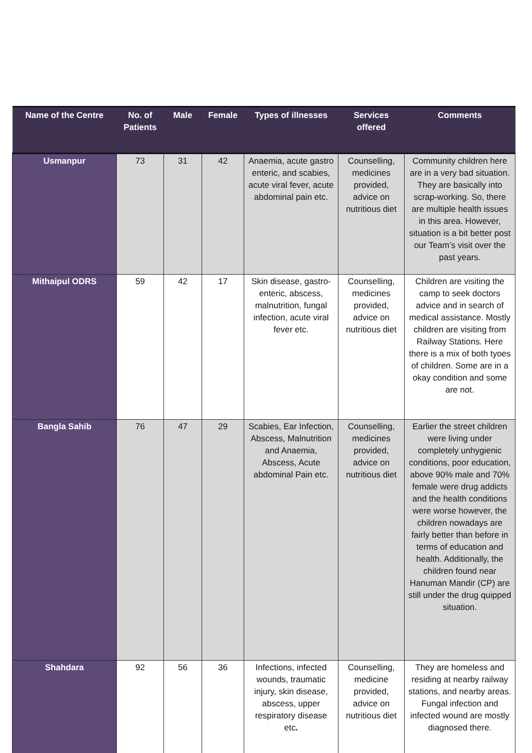| Name of the Centre | No. of Patients | Male | Female | Types of illnesses | Services offered | Comments |
| --- | --- | --- | --- | --- | --- | --- |
| Usmanpur | 73 | 31 | 42 | Anaemia, acute gastro enteric, and scabies, acute viral fever, acute abdominal pain etc. | Counselling, medicines provided, advice on nutritious diet | Community children here are in a very bad situation. They are basically into scrap-working. So, there are multiple health issues in this area. However, situation is a bit better post our Team’s visit over the past years. |
| Mithaipul ODRS | 59 | 42 | 17 | Skin disease, gastro-enteric, abscess, malnutrition, fungal infection, acute viral fever etc. | Counselling, medicines provided, advice on nutritious diet | Children are visiting the camp to seek doctors advice and in search of medical assistance. Mostly children are visiting from Railway Stations. Here there is a mix of both tyoes of children. Some are in a okay condition and some are not. |
| Bangla Sahib | 76 | 47 | 29 | Scabies, Ear Infection, Abscess, Malnutrition and Anaemia, Abscess, Acute abdominal Pain etc. | Counselling, medicines provided, advice on nutritious diet | Earlier the street children were living under completely unhygienic conditions, poor education, above 90% male and 70% female were drug addicts and the health conditions were worse however, the children nowadays are fairly better than before in terms of education and health. Additionally, the children found near Hanuman Mandir (CP) are still under the drug quipped situation. |
| Shahdara | 92 | 56 | 36 | Infections, infected wounds, traumatic injury, skin disease, abscess, upper respiratory disease etc . | Counselling, medicine provided, advice on nutritious diet | They are homeless and residing at nearby railway stations, and nearby areas. Fungal infection and infected wound are mostly diagnosed there. |